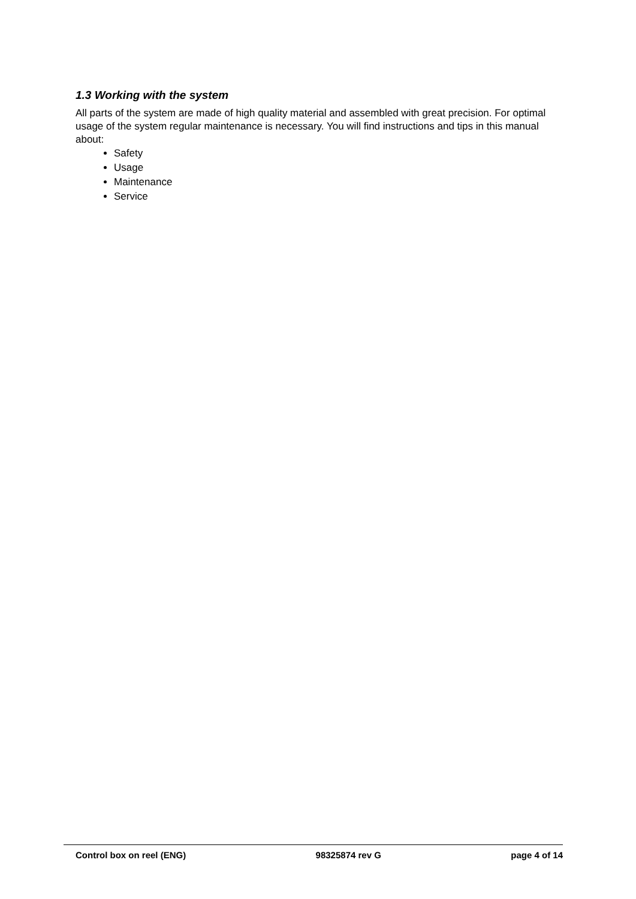1.3 Working with the system
All parts of the system are made of high quality material and assembled with great precision. For optimal usage of the system regular maintenance is necessary. You will find instructions and tips in this manual about:
Safety
Usage
Maintenance
Service
Control box on reel (ENG) 98325874 rev G page 4 of 14